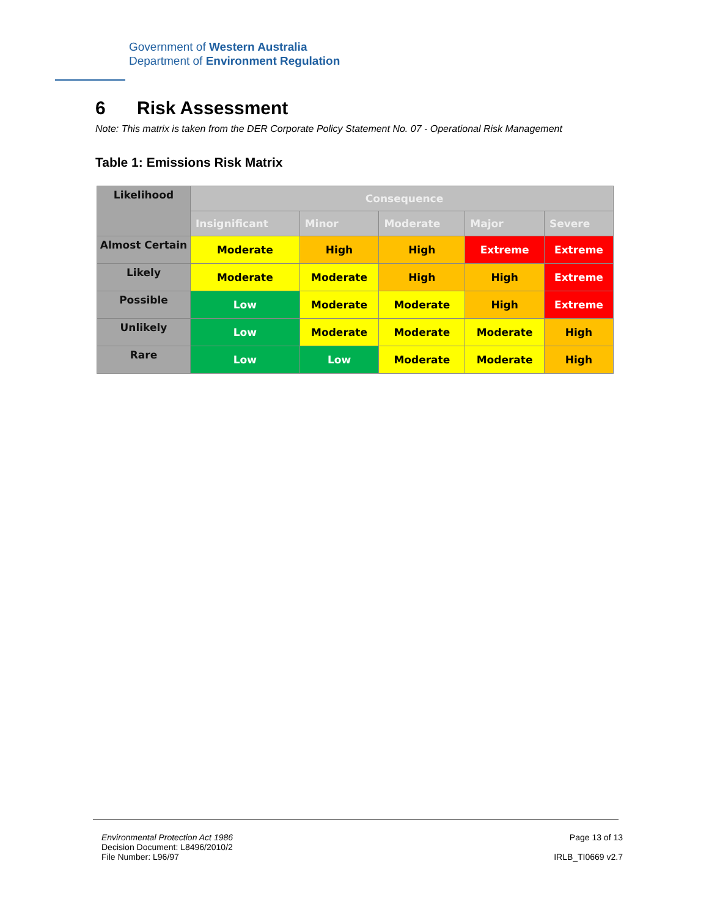Government of Western Australia
Department of Environment Regulation
6 Risk Assessment
Note: This matrix is taken from the DER Corporate Policy Statement No. 07 - Operational Risk Management
Table 1: Emissions Risk Matrix
| Likelihood | Consequence | | | | |
| --- | --- | --- | --- | --- | --- |
| | Insignificant | Minor | Moderate | Major | Severe |
| Almost Certain | Moderate | High | High | Extreme | Extreme |
| Likely | Moderate | Moderate | High | High | Extreme |
| Possible | Low | Moderate | Moderate | High | Extreme |
| Unlikely | Low | Moderate | Moderate | Moderate | High |
| Rare | Low | Low | Moderate | Moderate | High |
Environmental Protection Act 1986
Decision Document: L8496/2010/2
File Number: L96/97
Page 13 of 13
IRLB_TI0669 v2.7